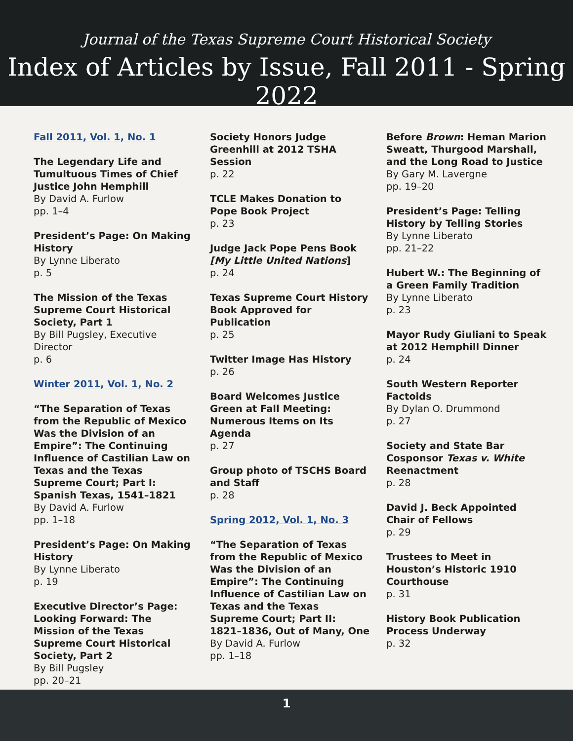Journal of the Texas Supreme Court Historical Society
Index of Articles by Issue, Fall 2011 - Spring 2022
Fall 2011, Vol. 1, No. 1
The Legendary Life and Tumultuous Times of Chief Justice John Hemphill
By David A. Furlow
pp. 1–4
President’s Page: On Making History
By Lynne Liberato
p. 5
The Mission of the Texas Supreme Court Historical Society, Part 1
By Bill Pugsley, Executive Director
p. 6
Winter 2011, Vol. 1, No. 2
“The Separation of Texas from the Republic of Mexico Was the Division of an Empire”: The Continuing Influence of Castilian Law on Texas and the Texas Supreme Court; Part I: Spanish Texas, 1541–1821
By David A. Furlow
pp. 1–18
President’s Page: On Making History
By Lynne Liberato
p. 19
Executive Director’s Page: Looking Forward: The Mission of the Texas Supreme Court Historical Society, Part 2
By Bill Pugsley
pp. 20–21
Society Honors Judge Greenhill at 2012 TSHA Session
p. 22
TCLE Makes Donation to Pope Book Project
p. 23
Judge Jack Pope Pens Book [My Little United Nations]
p. 24
Texas Supreme Court History Book Approved for Publication
p. 25
Twitter Image Has History
p. 26
Board Welcomes Justice Green at Fall Meeting: Numerous Items on Its Agenda
p. 27
Group photo of TSCHS Board and Staff
p. 28
Spring 2012, Vol. 1, No. 3
“The Separation of Texas from the Republic of Mexico Was the Division of an Empire”: The Continuing Influence of Castilian Law on Texas and the Texas Supreme Court; Part II: 1821–1836, Out of Many, One
By David A. Furlow
pp. 1–18
Before Brown: Heman Marion Sweatt, Thurgood Marshall, and the Long Road to Justice
By Gary M. Lavergne
pp. 19–20
President’s Page: Telling History by Telling Stories
By Lynne Liberato
pp. 21–22
Hubert W.: The Beginning of a Green Family Tradition
By Lynne Liberato
p. 23
Mayor Rudy Giuliani to Speak at 2012 Hemphill Dinner
p. 24
South Western Reporter Factoids
By Dylan O. Drummond
p. 27
Society and State Bar Cosponsor Texas v. White Reenactment
p. 28
David J. Beck Appointed Chair of Fellows
p. 29
Trustees to Meet in Houston’s Historic 1910 Courthouse
p. 31
History Book Publication Process Underway
p. 32
1